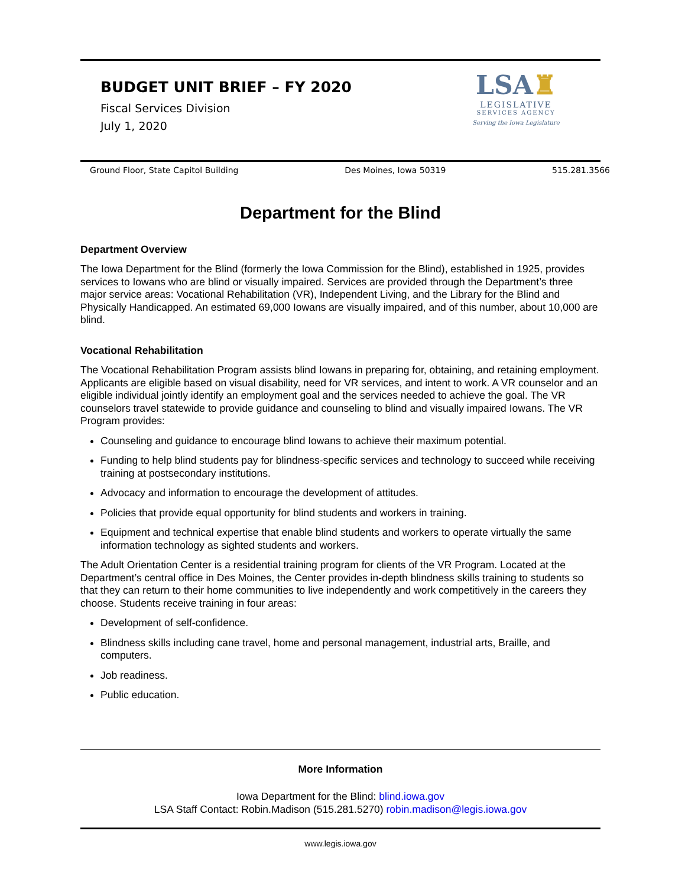BUDGET UNIT BRIEF – FY 2020
Fiscal Services Division
July 1, 2020
LSA♜
LEGISLATIVE
SERVICES AGENCY
Serving the Iowa Legislature
Ground Floor, State Capitol Building Des Moines, Iowa 50319 515.281.3566
Department for the Blind
Department Overview
The Iowa Department for the Blind (formerly the Iowa Commission for the Blind), established in 1925, provides services to Iowans who are blind or visually impaired. Services are provided through the Department’s three major service areas: Vocational Rehabilitation (VR), Independent Living, and the Library for the Blind and Physically Handicapped. An estimated 69,000 Iowans are visually impaired, and of this number, about 10,000 are blind.
Vocational Rehabilitation
The Vocational Rehabilitation Program assists blind Iowans in preparing for, obtaining, and retaining employment. Applicants are eligible based on visual disability, need for VR services, and intent to work. A VR counselor and an eligible individual jointly identify an employment goal and the services needed to achieve the goal. The VR counselors travel statewide to provide guidance and counseling to blind and visually impaired Iowans. The VR Program provides:
Counseling and guidance to encourage blind Iowans to achieve their maximum potential.
Funding to help blind students pay for blindness-specific services and technology to succeed while receiving training at postsecondary institutions.
Advocacy and information to encourage the development of attitudes.
Policies that provide equal opportunity for blind students and workers in training.
Equipment and technical expertise that enable blind students and workers to operate virtually the same information technology as sighted students and workers.
The Adult Orientation Center is a residential training program for clients of the VR Program. Located at the Department’s central office in Des Moines, the Center provides in-depth blindness skills training to students so that they can return to their home communities to live independently and work competitively in the careers they choose. Students receive training in four areas:
Development of self-confidence.
Blindness skills including cane travel, home and personal management, industrial arts, Braille, and computers.
Job readiness.
Public education.
More Information
Iowa Department for the Blind: blind.iowa.gov
LSA Staff Contact: Robin.Madison (515.281.5270) robin.madison@legis.iowa.gov
www.legis.iowa.gov